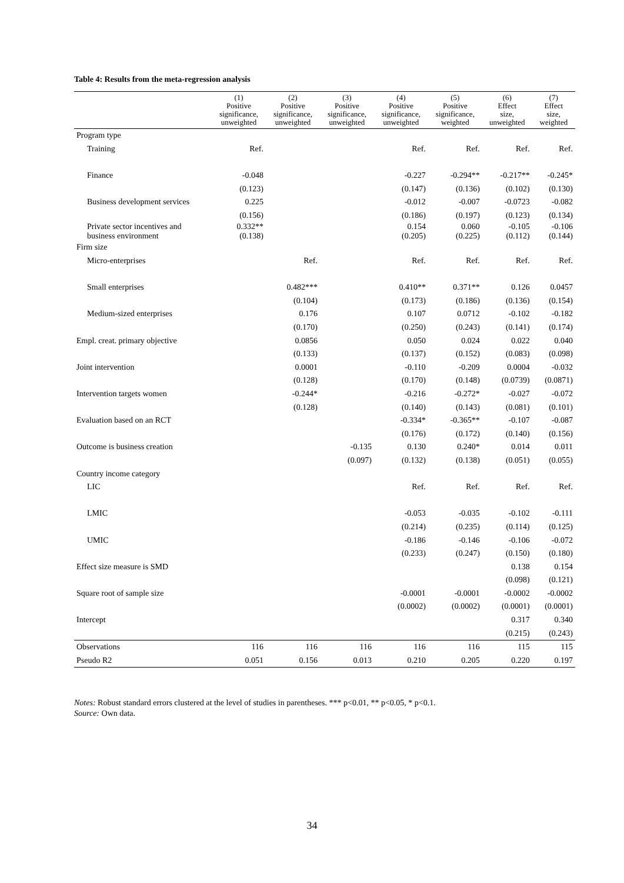Table 4: Results from the meta-regression analysis
| | (1) Positive significance, unweighted | (2) Positive significance, unweighted | (3) Positive significance, unweighted | (4) Positive significance, unweighted | (5) Positive significance, weighted | (6) Effect size, unweighted | (7) Effect size, weighted |
| --- | --- | --- | --- | --- | --- | --- | --- |
| Program type | | | | | | | |
| Training | Ref. | | | Ref. | Ref. | Ref. | Ref. |
| Finance | -0.048 | | | -0.227 | -0.294** | -0.217** | -0.245* |
| | (0.123) | | | (0.147) | (0.136) | (0.102) | (0.130) |
| Business development services | 0.225 | | | -0.012 | -0.007 | -0.0723 | -0.082 |
| | (0.156) | | | (0.186) | (0.197) | (0.123) | (0.134) |
| Private sector incentives and business environment | 0.332** (0.138) | | | 0.154 (0.205) | 0.060 (0.225) | -0.105 (0.112) | -0.106 (0.144) |
| Firm size | | | | | | | |
| Micro-enterprises | | Ref. | | Ref. | Ref. | Ref. | Ref. |
| Small enterprises | | 0.482*** | | 0.410** | 0.371** | 0.126 | 0.0457 |
| | | (0.104) | | (0.173) | (0.186) | (0.136) | (0.154) |
| Medium-sized enterprises | | 0.176 | | 0.107 | 0.0712 | -0.102 | -0.182 |
| | | (0.170) | | (0.250) | (0.243) | (0.141) | (0.174) |
| Empl. creat. primary objective | | 0.0856 | | 0.050 | 0.024 | 0.022 | 0.040 |
| | | (0.133) | | (0.137) | (0.152) | (0.083) | (0.098) |
| Joint intervention | | 0.0001 | | -0.110 | -0.209 | 0.0004 | -0.032 |
| | | (0.128) | | (0.170) | (0.148) | (0.0739) | (0.0871) |
| Intervention targets women | | -0.244* | | -0.216 | -0.272* | -0.027 | -0.072 |
| | | (0.128) | | (0.140) | (0.143) | (0.081) | (0.101) |
| Evaluation based on an RCT | | | | -0.334* | -0.365** | -0.107 | -0.087 |
| | | | | (0.176) | (0.172) | (0.140) | (0.156) |
| Outcome is business creation | | | -0.135 | 0.130 | 0.240* | 0.014 | 0.011 |
| | | | (0.097) | (0.132) | (0.138) | (0.051) | (0.055) |
| Country income category | | | | | | | |
| LIC | | | | Ref. | Ref. | Ref. | Ref. |
| LMIC | | | | -0.053 | -0.035 | -0.102 | -0.111 |
| | | | | (0.214) | (0.235) | (0.114) | (0.125) |
| UMIC | | | | -0.186 | -0.146 | -0.106 | -0.072 |
| | | | | (0.233) | (0.247) | (0.150) | (0.180) |
| Effect size measure is SMD | | | | | | 0.138 | 0.154 |
| | | | | | | (0.098) | (0.121) |
| Square root of sample size | | | | -0.0001 | -0.0001 | -0.0002 | -0.0002 |
| | | | | (0.0002) | (0.0002) | (0.0001) | (0.0001) |
| Intercept | | | | | | 0.317 | 0.340 |
| | | | | | | (0.215) | (0.243) |
| Observations | 116 | 116 | 116 | 116 | 116 | 115 | 115 |
| Pseudo R2 | 0.051 | 0.156 | 0.013 | 0.210 | 0.205 | 0.220 | 0.197 |
Notes: Robust standard errors clustered at the level of studies in parentheses. *** p<0.01, ** p<0.05, * p<0.1.
Source: Own data.
34